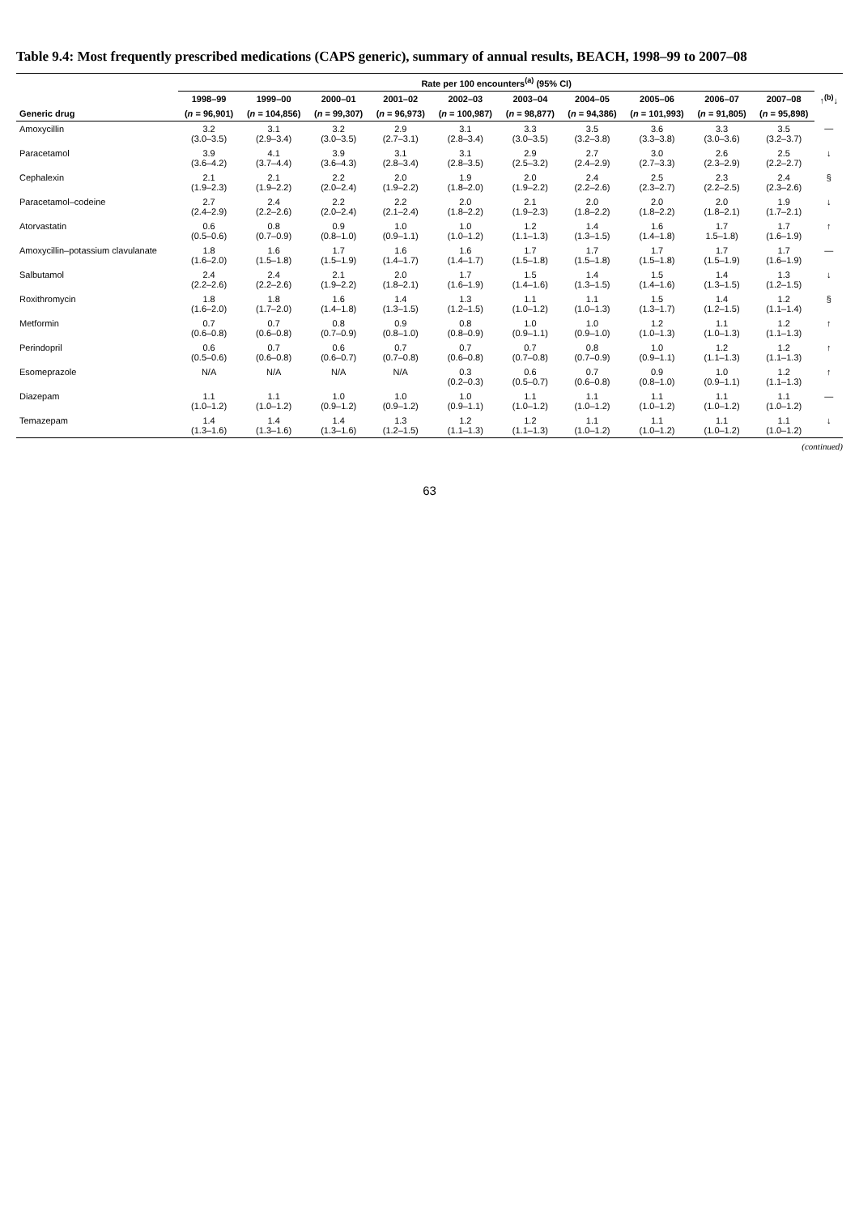Table 9.4: Most frequently prescribed medications (CAPS generic), summary of annual results, BEACH, 1998–99 to 2007–08
| | Rate per 100 encounters<sup>(a)</sup> (95% CI) | | | | | | | | | | |
| --- | --- | --- | --- | --- | --- | --- | --- | --- | --- | --- | --- |
| | 1998–99 | 1999–00 | 2000–01 | 2001–02 | 2002–03 | 2003–04 | 2004–05 | 2005–06 | 2006–07 | 2007–08 | ↑<sup>(b)</sup>↓ |
| Generic drug | ( n = 96,901) | ( n = 104,856) | ( n = 99,307) | ( n = 96,973) | ( n = 100,987) | ( n = 98,877) | ( n = 94,386) | ( n = 101,993) | ( n = 91,805) | ( n = 95,898) | |
| Amoxycillin | 3.2 (3.0–3.5) | 3.1 (2.9–3.4) | 3.2 (3.0–3.5) | 2.9 (2.7–3.1) | 3.1 (2.8–3.4) | 3.3 (3.0–3.5) | 3.5 (3.2–3.8) | 3.6 (3.3–3.8) | 3.3 (3.0–3.6) | 3.5 (3.2–3.7) | — |
| Paracetamol | 3.9 (3.6–4.2) | 4.1 (3.7–4.4) | 3.9 (3.6–4.3) | 3.1 (2.8–3.4) | 3.1 (2.8–3.5) | 2.9 (2.5–3.2) | 2.7 (2.4–2.9) | 3.0 (2.7–3.3) | 2.6 (2.3–2.9) | 2.5 (2.2–2.7) | ↓ |
| Cephalexin | 2.1 (1.9–2.3) | 2.1 (1.9–2.2) | 2.2 (2.0–2.4) | 2.0 (1.9–2.2) | 1.9 (1.8–2.0) | 2.0 (1.9–2.2) | 2.4 (2.2–2.6) | 2.5 (2.3–2.7) | 2.3 (2.2–2.5) | 2.4 (2.3–2.6) | § |
| Paracetamol–codeine | 2.7 (2.4–2.9) | 2.4 (2.2–2.6) | 2.2 (2.0–2.4) | 2.2 (2.1–2.4) | 2.0 (1.8–2.2) | 2.1 (1.9–2.3) | 2.0 (1.8–2.2) | 2.0 (1.8–2.2) | 2.0 (1.8–2.1) | 1.9 (1.7–2.1) | ↓ |
| Atorvastatin | 0.6 (0.5–0.6) | 0.8 (0.7–0.9) | 0.9 (0.8–1.0) | 1.0 (0.9–1.1) | 1.0 (1.0–1.2) | 1.2 (1.1–1.3) | 1.4 (1.3–1.5) | 1.6 (1.4–1.8) | 1.7 1.5–1.8) | 1.7 (1.6–1.9) | ↑ |
| Amoxycillin–potassium clavulanate | 1.8 (1.6–2.0) | 1.6 (1.5–1.8) | 1.7 (1.5–1.9) | 1.6 (1.4–1.7) | 1.6 (1.4–1.7) | 1.7 (1.5–1.8) | 1.7 (1.5–1.8) | 1.7 (1.5–1.8) | 1.7 (1.5–1.9) | 1.7 (1.6–1.9) | — |
| Salbutamol | 2.4 (2.2–2.6) | 2.4 (2.2–2.6) | 2.1 (1.9–2.2) | 2.0 (1.8–2.1) | 1.7 (1.6–1.9) | 1.5 (1.4–1.6) | 1.4 (1.3–1.5) | 1.5 (1.4–1.6) | 1.4 (1.3–1.5) | 1.3 (1.2–1.5) | ↓ |
| Roxithromycin | 1.8 (1.6–2.0) | 1.8 (1.7–2.0) | 1.6 (1.4–1.8) | 1.4 (1.3–1.5) | 1.3 (1.2–1.5) | 1.1 (1.0–1.2) | 1.1 (1.0–1.3) | 1.5 (1.3–1.7) | 1.4 (1.2–1.5) | 1.2 (1.1–1.4) | § |
| Metformin | 0.7 (0.6–0.8) | 0.7 (0.6–0.8) | 0.8 (0.7–0.9) | 0.9 (0.8–1.0) | 0.8 (0.8–0.9) | 1.0 (0.9–1.1) | 1.0 (0.9–1.0) | 1.2 (1.0–1.3) | 1.1 (1.0–1.3) | 1.2 (1.1–1.3) | ↑ |
| Perindopril | 0.6 (0.5–0.6) | 0.7 (0.6–0.8) | 0.6 (0.6–0.7) | 0.7 (0.7–0.8) | 0.7 (0.6–0.8) | 0.7 (0.7–0.8) | 0.8 (0.7–0.9) | 1.0 (0.9–1.1) | 1.2 (1.1–1.3) | 1.2 (1.1–1.3) | ↑ |
| Esomeprazole | N/A | N/A | N/A | N/A | 0.3 (0.2–0.3) | 0.6 (0.5–0.7) | 0.7 (0.6–0.8) | 0.9 (0.8–1.0) | 1.0 (0.9–1.1) | 1.2 (1.1–1.3) | ↑ |
| Diazepam | 1.1 (1.0–1.2) | 1.1 (1.0–1.2) | 1.0 (0.9–1.2) | 1.0 (0.9–1.2) | 1.0 (0.9–1.1) | 1.1 (1.0–1.2) | 1.1 (1.0–1.2) | 1.1 (1.0–1.2) | 1.1 (1.0–1.2) | 1.1 (1.0–1.2) | — |
| Temazepam | 1.4 (1.3–1.6) | 1.4 (1.3–1.6) | 1.4 (1.3–1.6) | 1.3 (1.2–1.5) | 1.2 (1.1–1.3) | 1.2 (1.1–1.3) | 1.1 (1.0–1.2) | 1.1 (1.0–1.2) | 1.1 (1.0–1.2) | 1.1 (1.0–1.2) | ↓ |
(continued)
63